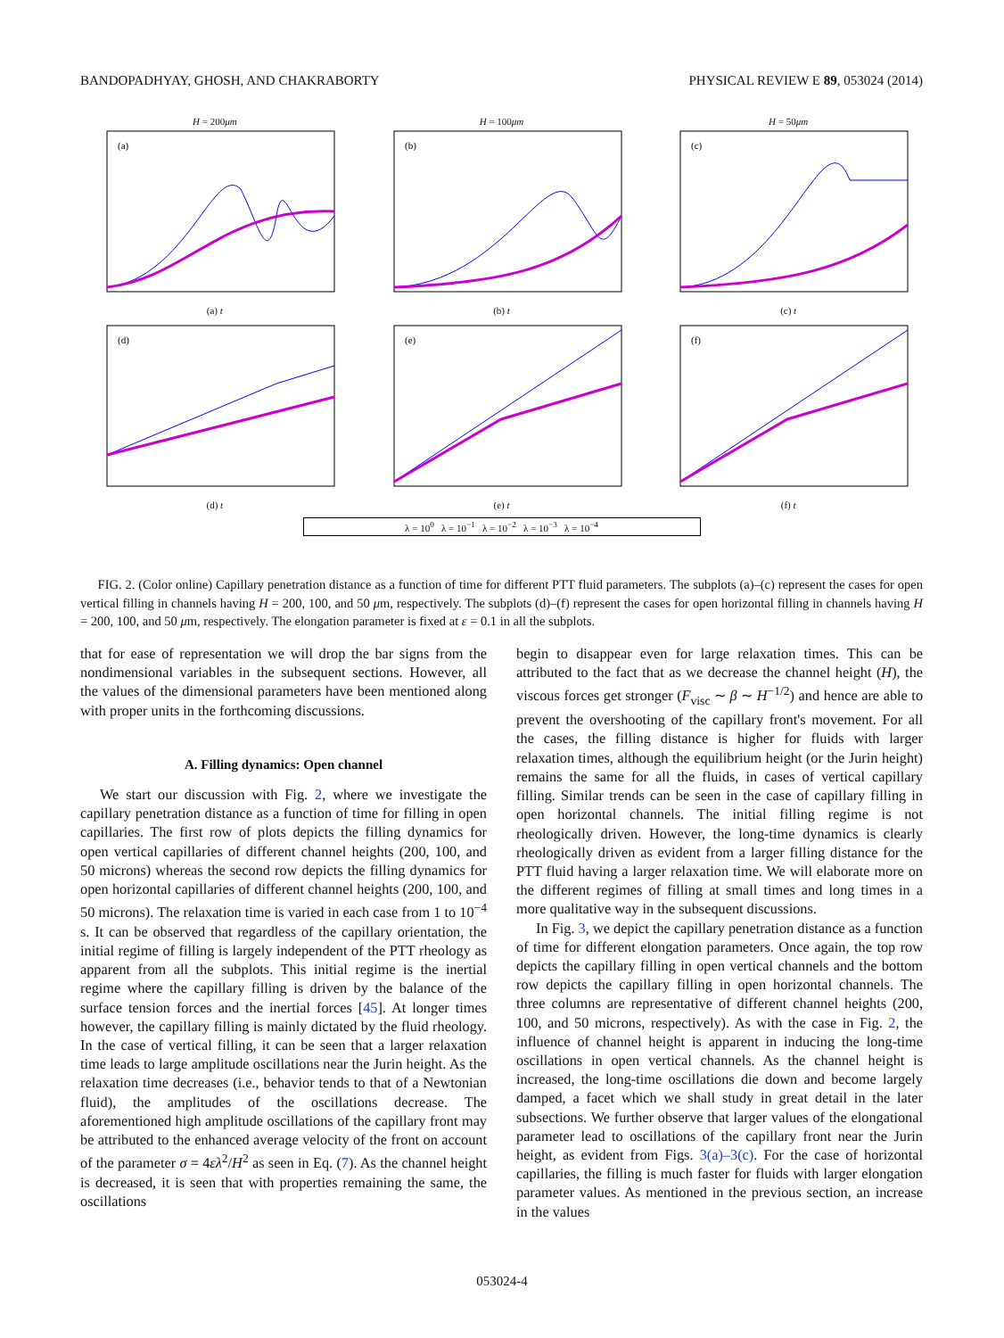BANDOPADHYAY, GHOSH, AND CHAKRABORTY PHYSICAL REVIEW E 89, 053024 (2014)
H = 200μm
(a)
(a) t
H = 100μm
(b)
(b) t
H = 50μm
(c)
(c) t
(d)
(d) t
(e)
(e) t
(f)
(f) t
λ = 10<sup>0</sup> λ = 10<sup>−1</sup> λ = 10<sup>−2</sup> λ = 10<sup>−3</sup> λ = 10<sup>−4</sup>
FIG. 2. (Color online) Capillary penetration distance as a function of time for different PTT fluid parameters. The subplots (a)–(c) represent the cases for open vertical filling in channels having H = 200, 100, and 50 μm, respectively. The subplots (d)–(f) represent the cases for open horizontal filling in channels having H = 200, 100, and 50 μm, respectively. The elongation parameter is fixed at ε = 0.1 in all the subplots.
that for ease of representation we will drop the bar signs from the nondimensional variables in the subsequent sections. However, all the values of the dimensional parameters have been mentioned along with proper units in the forthcoming discussions.
A. Filling dynamics: Open channel
We start our discussion with Fig. 2, where we investigate the capillary penetration distance as a function of time for filling in open capillaries. The first row of plots depicts the filling dynamics for open vertical capillaries of different channel heights (200, 100, and 50 microns) whereas the second row depicts the filling dynamics for open horizontal capillaries of different channel heights (200, 100, and 50 microns). The relaxation time is varied in each case from 1 to 10<sup>−4</sup> s. It can be observed that regardless of the capillary orientation, the initial regime of filling is largely independent of the PTT rheology as apparent from all the subplots. This initial regime is the inertial regime where the capillary filling is driven by the balance of the surface tension forces and the inertial forces [45]. At longer times however, the capillary filling is mainly dictated by the fluid rheology. In the case of vertical filling, it can be seen that a larger relaxation time leads to large amplitude oscillations near the Jurin height. As the relaxation time decreases (i.e., behavior tends to that of a Newtonian fluid), the amplitudes of the oscillations decrease. The aforementioned high amplitude oscillations of the capillary front may be attributed to the enhanced average velocity of the front on account of the parameter σ = 4ελ<sup>2</sup>/H<sup>2</sup> as seen in Eq. (7). As the channel height is decreased, it is seen that with properties remaining the same, the oscillations
begin to disappear even for large relaxation times. This can be attributed to the fact that as we decrease the channel height (H), the viscous forces get stronger (F<sub>visc</sub> ∼ β ∼ H<sup>−1/2</sup>) and hence are able to prevent the overshooting of the capillary front's movement. For all the cases, the filling distance is higher for fluids with larger relaxation times, although the equilibrium height (or the Jurin height) remains the same for all the fluids, in cases of vertical capillary filling. Similar trends can be seen in the case of capillary filling in open horizontal channels. The initial filling regime is not rheologically driven. However, the long-time dynamics is clearly rheologically driven as evident from a larger filling distance for the PTT fluid having a larger relaxation time. We will elaborate more on the different regimes of filling at small times and long times in a more qualitative way in the subsequent discussions.
In Fig. 3, we depict the capillary penetration distance as a function of time for different elongation parameters. Once again, the top row depicts the capillary filling in open vertical channels and the bottom row depicts the capillary filling in open horizontal channels. The three columns are representative of different channel heights (200, 100, and 50 microns, respectively). As with the case in Fig. 2, the influence of channel height is apparent in inducing the long-time oscillations in open vertical channels. As the channel height is increased, the long-time oscillations die down and become largely damped, a facet which we shall study in great detail in the later subsections. We further observe that larger values of the elongational parameter lead to oscillations of the capillary front near the Jurin height, as evident from Figs. 3(a)–3(c). For the case of horizontal capillaries, the filling is much faster for fluids with larger elongation parameter values. As mentioned in the previous section, an increase in the values
053024-4